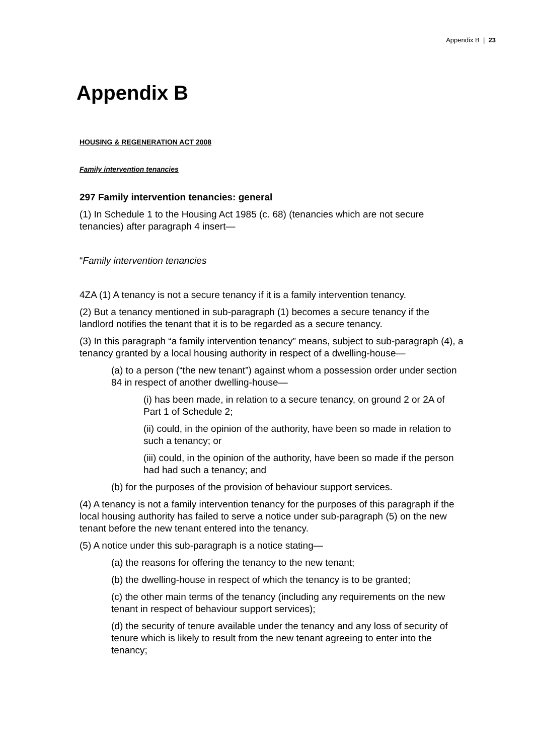Appendix B | 23
Appendix B
HOUSING & REGENERATION ACT 2008
Family intervention tenancies
297 Family intervention tenancies: general
(1) In Schedule 1 to the Housing Act 1985 (c. 68) (tenancies which are not secure tenancies) after paragraph 4 insert—
“Family intervention tenancies
4ZA (1) A tenancy is not a secure tenancy if it is a family intervention tenancy.
(2) But a tenancy mentioned in sub-paragraph (1) becomes a secure tenancy if the landlord notifies the tenant that it is to be regarded as a secure tenancy.
(3) In this paragraph “a family intervention tenancy” means, subject to sub-paragraph (4), a tenancy granted by a local housing authority in respect of a dwelling-house—
(a) to a person (“the new tenant”) against whom a possession order under section 84 in respect of another dwelling-house—
(i) has been made, in relation to a secure tenancy, on ground 2 or 2A of Part 1 of Schedule 2;
(ii) could, in the opinion of the authority, have been so made in relation to such a tenancy; or
(iii) could, in the opinion of the authority, have been so made if the person had had such a tenancy; and
(b) for the purposes of the provision of behaviour support services.
(4) A tenancy is not a family intervention tenancy for the purposes of this paragraph if the local housing authority has failed to serve a notice under sub-paragraph (5) on the new tenant before the new tenant entered into the tenancy.
(5) A notice under this sub-paragraph is a notice stating—
(a) the reasons for offering the tenancy to the new tenant;
(b) the dwelling-house in respect of which the tenancy is to be granted;
(c) the other main terms of the tenancy (including any requirements on the new tenant in respect of behaviour support services);
(d) the security of tenure available under the tenancy and any loss of security of tenure which is likely to result from the new tenant agreeing to enter into the tenancy;